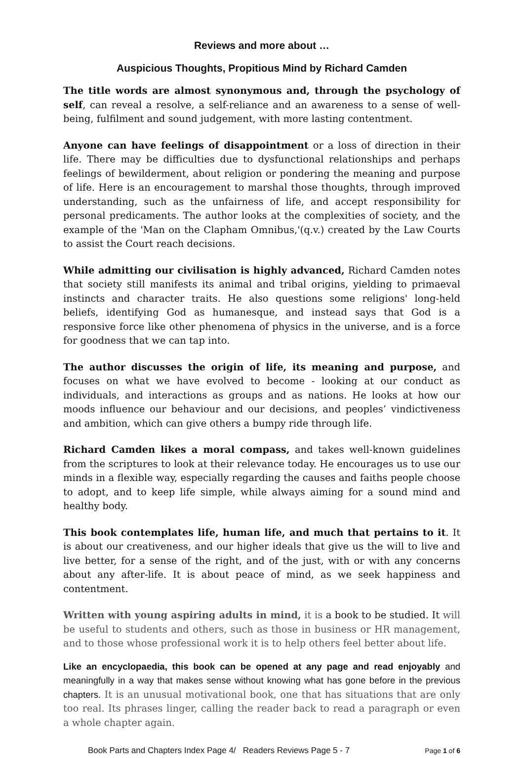Reviews and more about …
Auspicious Thoughts, Propitious Mind by Richard Camden
The title words are almost synonymous and, through the psychology of self, can reveal a resolve, a self-reliance and an awareness to a sense of well-being, fulfilment and sound judgement, with more lasting contentment.
Anyone can have feelings of disappointment or a loss of direction in their life. There may be difficulties due to dysfunctional relationships and perhaps feelings of bewilderment, about religion or pondering the meaning and purpose of life. Here is an encouragement to marshal those thoughts, through improved understanding, such as the unfairness of life, and accept responsibility for personal predicaments. The author looks at the complexities of society, and the example of the 'Man on the Clapham Omnibus,'(q.v.) created by the Law Courts to assist the Court reach decisions.
While admitting our civilisation is highly advanced, Richard Camden notes that society still manifests its animal and tribal origins, yielding to primaeval instincts and character traits. He also questions some religions' long-held beliefs, identifying God as humanesque, and instead says that God is a responsive force like other phenomena of physics in the universe, and is a force for goodness that we can tap into.
The author discusses the origin of life, its meaning and purpose, and focuses on what we have evolved to become - looking at our conduct as individuals, and interactions as groups and as nations. He looks at how our moods influence our behaviour and our decisions, and peoples’ vindictiveness and ambition, which can give others a bumpy ride through life.
Richard Camden likes a moral compass, and takes well-known guidelines from the scriptures to look at their relevance today. He encourages us to use our minds in a flexible way, especially regarding the causes and faiths people choose to adopt, and to keep life simple, while always aiming for a sound mind and healthy body.
This book contemplates life, human life, and much that pertains to it. It is about our creativeness, and our higher ideals that give us the will to live and live better, for a sense of the right, and of the just, with or with any concerns about any after-life. It is about peace of mind, as we seek happiness and contentment.
Written with young aspiring adults in mind, it is a book to be studied. It will be useful to students and others, such as those in business or HR management, and to those whose professional work it is to help others feel better about life.
Like an encyclopaedia, this book can be opened at any page and read enjoyably and meaningfully in a way that makes sense without knowing what has gone before in the previous chapters. It is an unusual motivational book, one that has situations that are only too real. Its phrases linger, calling the reader back to read a paragraph or even a whole chapter again.
Book Parts and Chapters Index Page 4/ Readers Reviews Page 5 - 7 Page 1 of 6